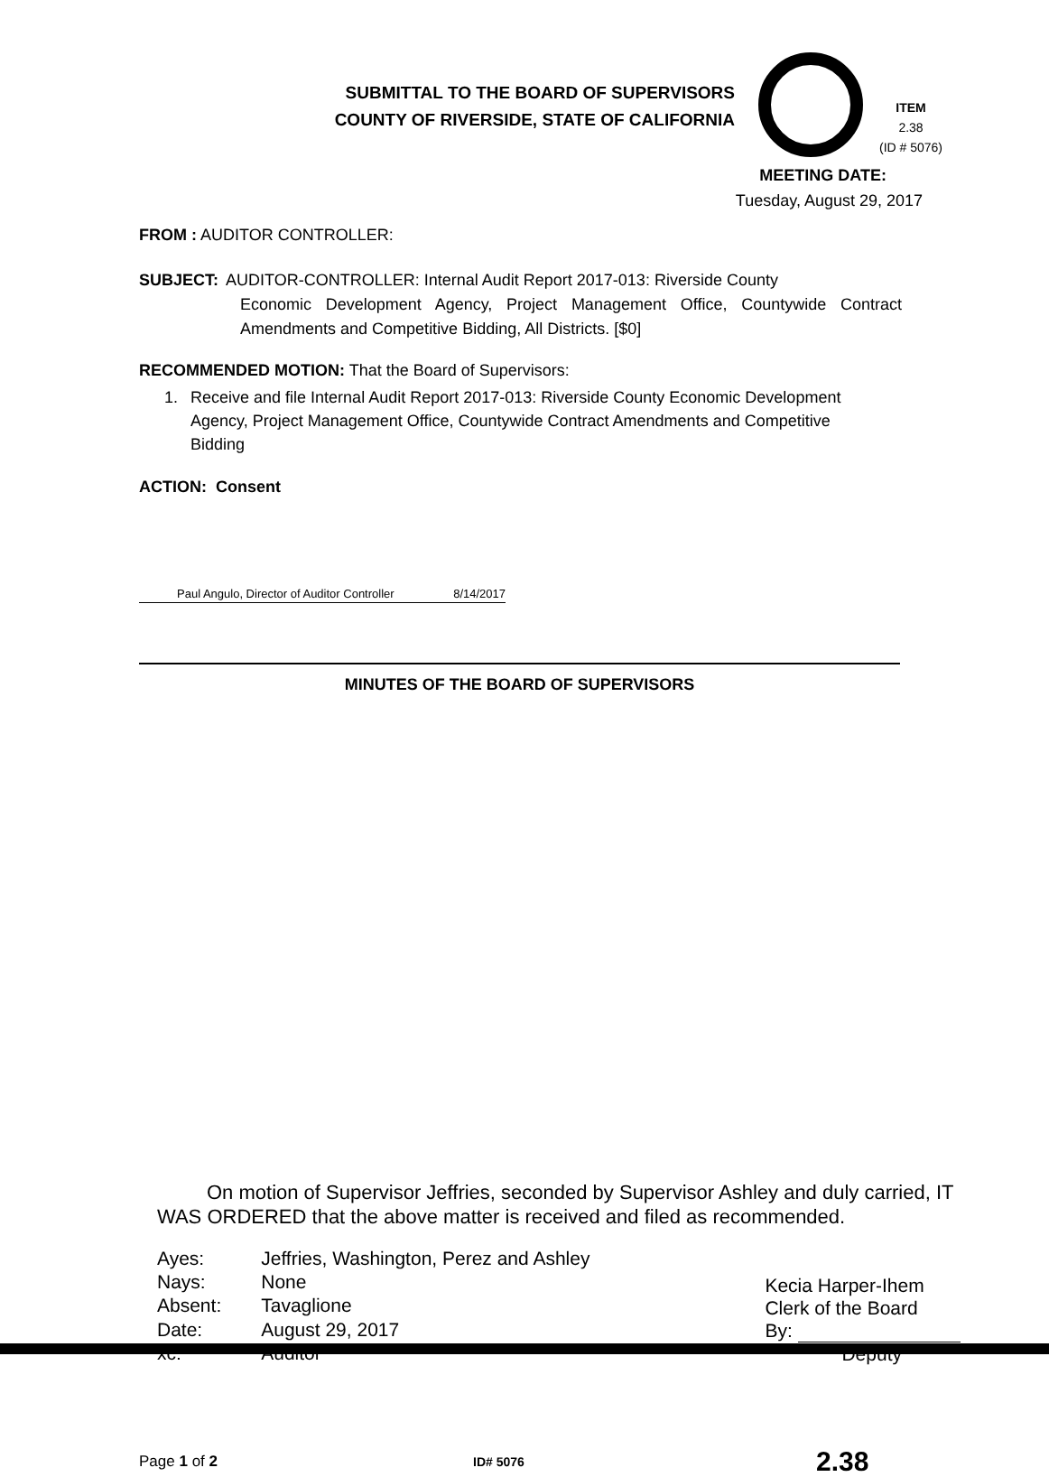SUBMITTAL TO THE BOARD OF SUPERVISORS
COUNTY OF RIVERSIDE, STATE OF CALIFORNIA
ITEM
2.38
(ID # 5076)
MEETING DATE:
Tuesday, August 29, 2017
FROM : AUDITOR CONTROLLER:
SUBJECT: AUDITOR-CONTROLLER: Internal Audit Report 2017-013: Riverside County
Economic Development Agency, Project Management Office, Countywide Contract Amendments and Competitive Bidding, All Districts. [$0]
RECOMMENDED MOTION: That the Board of Supervisors:
1. Receive and file Internal Audit Report 2017-013: Riverside County Economic Development Agency, Project Management Office, Countywide Contract Amendments and Competitive Bidding
ACTION: Consent
Paul Angulo, Director of Auditor Controller 8/14/2017
MINUTES OF THE BOARD OF SUPERVISORS
On motion of Supervisor Jeffries, seconded by Supervisor Ashley and duly carried, IT WAS ORDERED that the above matter is received and filed as recommended.
| Ayes: | Jeffries, Washington, Perez and Ashley |
| Nays: | None |
| Absent: | Tavaglione |
| Date: | August 29, 2017 |
| xc: | Auditor |
Kecia Harper-Ihem
Clerk of the Board
By:
Deputy
Page 1 of 2 ID# 5076 2.38